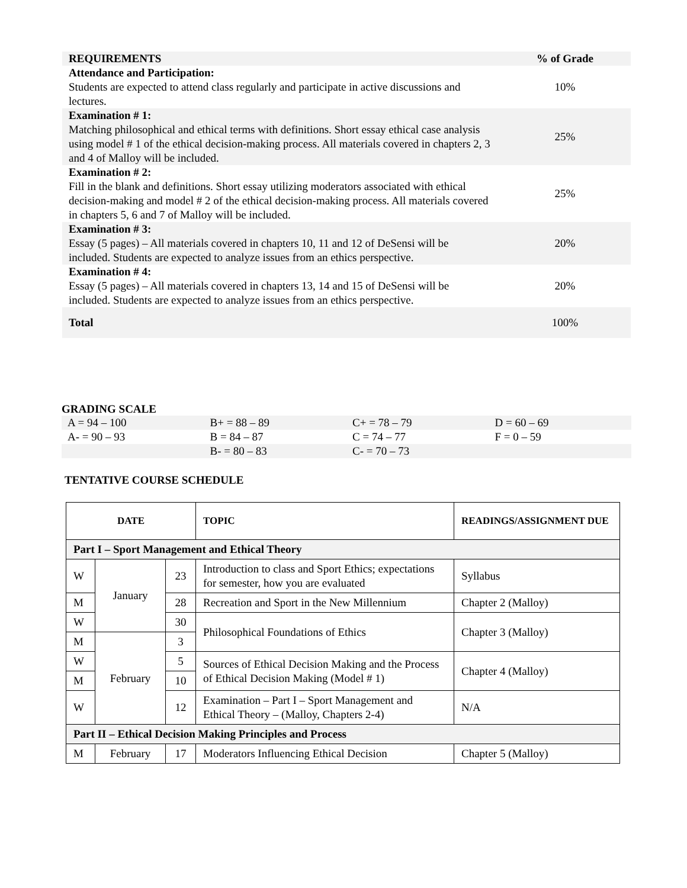| REQUIREMENTS | % of Grade |
| Attendance and Participation: Students are expected to attend class regularly and participate in active discussions and lectures. | 10% |
| Examination # 1: Matching philosophical and ethical terms with definitions. Short essay ethical case analysis using model # 1 of the ethical decision-making process. All materials covered in chapters 2, 3 and 4 of Malloy will be included. | 25% |
| Examination # 2: Fill in the blank and definitions. Short essay utilizing moderators associated with ethical decision-making and model # 2 of the ethical decision-making process. All materials covered in chapters 5, 6 and 7 of Malloy will be included. | 25% |
| Examination # 3: Essay (5 pages) – All materials covered in chapters 10, 11 and 12 of DeSensi will be included. Students are expected to analyze issues from an ethics perspective. | 20% |
| Examination # 4: Essay (5 pages) – All materials covered in chapters 13, 14 and 15 of DeSensi will be included. Students are expected to analyze issues from an ethics perspective. | 20% |
| Total | 100% |
GRADING SCALE
| A = 94 – 100 | B+ = 88 – 89 | C+ = 78 – 79 | D = 60 – 69 |
| A- = 90 – 93 | B = 84 – 87 | C = 74 – 77 | F = 0 – 59 |
| | B- = 80 – 83 | C- = 70 – 73 | |
TENTATIVE COURSE SCHEDULE
| DATE | | | TOPIC | READINGS/ASSIGNMENT DUE |
| --- | --- | --- | --- | --- |
| Part I – Sport Management and Ethical Theory | | | | |
| W | January | 23 | Introduction to class and Sport Ethics; expectations for semester, how you are evaluated | Syllabus |
| M | | 28 | Recreation and Sport in the New Millennium | Chapter 2 (Malloy) |
| W | | 30 | Philosophical Foundations of Ethics | Chapter 3 (Malloy) |
| M | February | 3 | | |
| W | | 5 | Sources of Ethical Decision Making and the Process of Ethical Decision Making (Model # 1) | Chapter 4 (Malloy) |
| M | | 10 | | |
| W | | 12 | Examination – Part I – Sport Management and Ethical Theory – (Malloy, Chapters 2-4) | N/A |
| Part II – Ethical Decision Making Principles and Process | | | | |
| M | February | 17 | Moderators Influencing Ethical Decision | Chapter 5 (Malloy) |